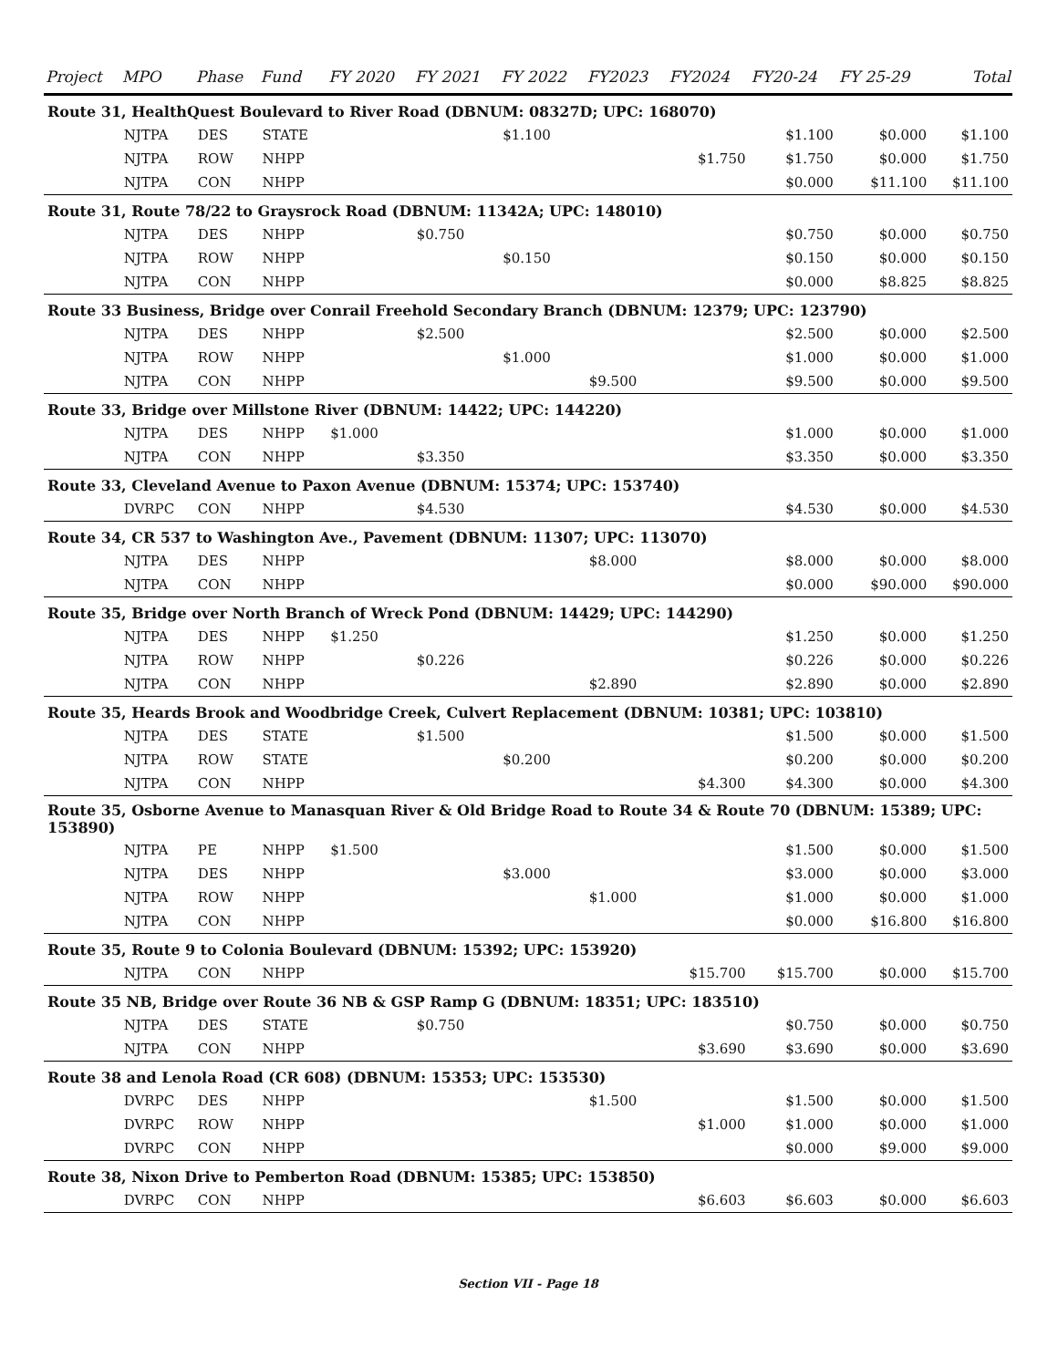| Project | MPO | Phase | Fund | FY 2020 | FY 2021 | FY 2022 | FY2023 | FY2024 | FY20-24 | FY 25-29 | Total |
| --- | --- | --- | --- | --- | --- | --- | --- | --- | --- | --- | --- |
| Route 31, HealthQuest Boulevard to River Road (DBNUM: 08327D; UPC: 168070) | | | | | | | | | | | |
| | NJTPA | DES | STATE | | | $1.100 | | | $1.100 | $0.000 | $1.100 |
| | NJTPA | ROW | NHPP | | | | | $1.750 | $1.750 | $0.000 | $1.750 |
| | NJTPA | CON | NHPP | | | | | | $0.000 | $11.100 | $11.100 |
| Route 31, Route 78/22 to Graysrock Road (DBNUM: 11342A; UPC: 148010) | | | | | | | | | | | |
| | NJTPA | DES | NHPP | | $0.750 | | | | $0.750 | $0.000 | $0.750 |
| | NJTPA | ROW | NHPP | | | $0.150 | | | $0.150 | $0.000 | $0.150 |
| | NJTPA | CON | NHPP | | | | | | $0.000 | $8.825 | $8.825 |
| Route 33 Business, Bridge over Conrail Freehold Secondary Branch (DBNUM: 12379; UPC: 123790) | | | | | | | | | | | |
| | NJTPA | DES | NHPP | | $2.500 | | | | $2.500 | $0.000 | $2.500 |
| | NJTPA | ROW | NHPP | | | $1.000 | | | $1.000 | $0.000 | $1.000 |
| | NJTPA | CON | NHPP | | | | $9.500 | | $9.500 | $0.000 | $9.500 |
| Route 33, Bridge over Millstone River (DBNUM: 14422; UPC: 144220) | | | | | | | | | | | |
| | NJTPA | DES | NHPP | $1.000 | | | | | $1.000 | $0.000 | $1.000 |
| | NJTPA | CON | NHPP | | $3.350 | | | | $3.350 | $0.000 | $3.350 |
| Route 33, Cleveland Avenue to Paxon Avenue (DBNUM: 15374; UPC: 153740) | | | | | | | | | | | |
| | DVRPC | CON | NHPP | | $4.530 | | | | $4.530 | $0.000 | $4.530 |
| Route 34, CR 537 to Washington Ave., Pavement (DBNUM: 11307; UPC: 113070) | | | | | | | | | | | |
| | NJTPA | DES | NHPP | | | | $8.000 | | $8.000 | $0.000 | $8.000 |
| | NJTPA | CON | NHPP | | | | | | $0.000 | $90.000 | $90.000 |
| Route 35, Bridge over North Branch of Wreck Pond (DBNUM: 14429; UPC: 144290) | | | | | | | | | | | |
| | NJTPA | DES | NHPP | $1.250 | | | | | $1.250 | $0.000 | $1.250 |
| | NJTPA | ROW | NHPP | | $0.226 | | | | $0.226 | $0.000 | $0.226 |
| | NJTPA | CON | NHPP | | | | $2.890 | | $2.890 | $0.000 | $2.890 |
| Route 35, Heards Brook and Woodbridge Creek, Culvert Replacement (DBNUM: 10381; UPC: 103810) | | | | | | | | | | | |
| | NJTPA | DES | STATE | | $1.500 | | | | $1.500 | $0.000 | $1.500 |
| | NJTPA | ROW | STATE | | | $0.200 | | | $0.200 | $0.000 | $0.200 |
| | NJTPA | CON | NHPP | | | | | $4.300 | $4.300 | $0.000 | $4.300 |
| Route 35, Osborne Avenue to Manasquan River & Old Bridge Road to Route 34 & Route 70 (DBNUM: 15389; UPC: 153890) | | | | | | | | | | | |
| | NJTPA | PE | NHPP | $1.500 | | | | | $1.500 | $0.000 | $1.500 |
| | NJTPA | DES | NHPP | | | $3.000 | | | $3.000 | $0.000 | $3.000 |
| | NJTPA | ROW | NHPP | | | | $1.000 | | $1.000 | $0.000 | $1.000 |
| | NJTPA | CON | NHPP | | | | | | $0.000 | $16.800 | $16.800 |
| Route 35, Route 9 to Colonia Boulevard (DBNUM: 15392; UPC: 153920) | | | | | | | | | | | |
| | NJTPA | CON | NHPP | | | | | $15.700 | $15.700 | $0.000 | $15.700 |
| Route 35 NB, Bridge over Route 36 NB & GSP Ramp G (DBNUM: 18351; UPC: 183510) | | | | | | | | | | | |
| | NJTPA | DES | STATE | | $0.750 | | | | $0.750 | $0.000 | $0.750 |
| | NJTPA | CON | NHPP | | | | | $3.690 | $3.690 | $0.000 | $3.690 |
| Route 38 and Lenola Road (CR 608) (DBNUM: 15353; UPC: 153530) | | | | | | | | | | | |
| | DVRPC | DES | NHPP | | | | $1.500 | | $1.500 | $0.000 | $1.500 |
| | DVRPC | ROW | NHPP | | | | | $1.000 | $1.000 | $0.000 | $1.000 |
| | DVRPC | CON | NHPP | | | | | | $0.000 | $9.000 | $9.000 |
| Route 38, Nixon Drive to Pemberton Road (DBNUM: 15385; UPC: 153850) | | | | | | | | | | | |
| | DVRPC | CON | NHPP | | | | | $6.603 | $6.603 | $0.000 | $6.603 |
Section VII - Page 18